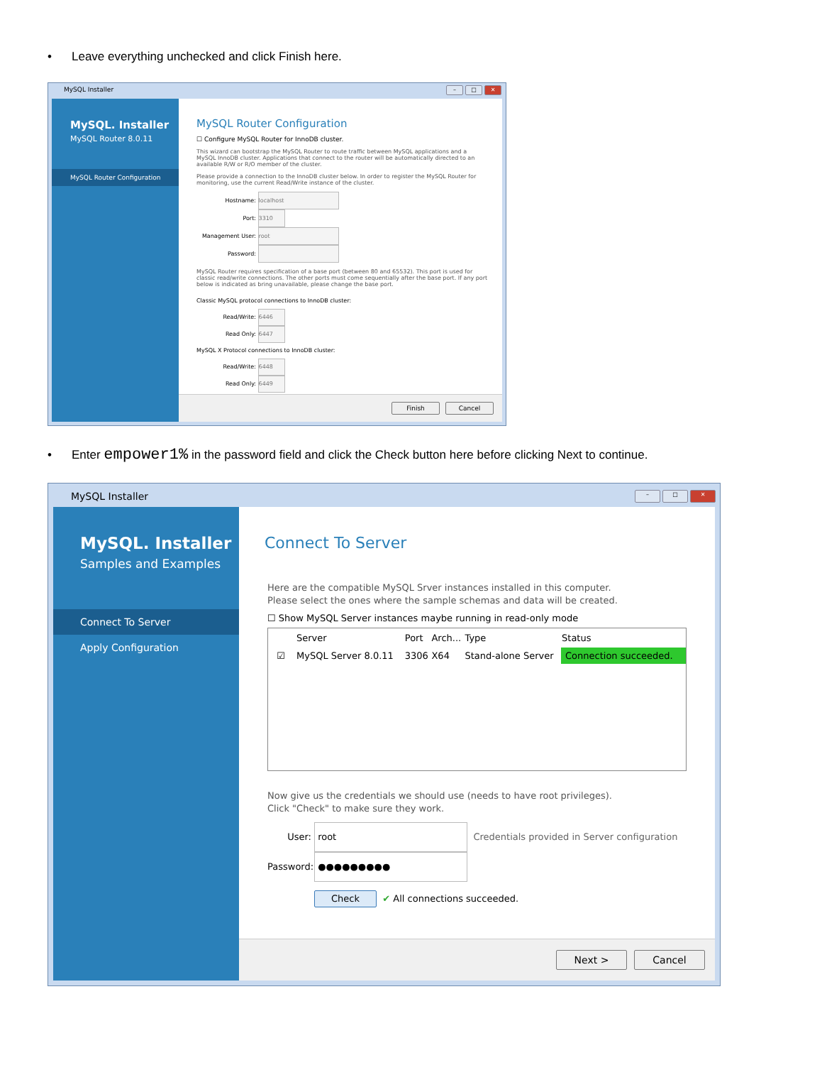• Leave everything unchecked and click Finish here.
MySQL Installer
– □ ✕
MySQL. Installer
MySQL Router 8.0.11
MySQL Router Configuration
MySQL Router Configuration
☐ Configure MySQL Router for InnoDB cluster.
This wizard can bootstrap the MySQL Router to route traffic between MySQL applications and a MySQL InnoDB cluster. Applications that connect to the router will be automatically directed to an available R/W or R/O member of the cluster.
Please provide a connection to the InnoDB cluster below. In order to register the MySQL Router for monitoring, use the current Read/Write instance of the cluster.
Hostname: localhost
Port: 3310
Management User: root
Password:
MySQL Router requires specification of a base port (between 80 and 65532). This port is used for classic read/write connections. The other ports must come sequentially after the base port. If any port below is indicated as bring unavailable, please change the base port.
Classic MySQL protocol connections to InnoDB cluster:
Read/Write: 6446
Read Only: 6447
MySQL X Protocol connections to InnoDB cluster:
Read/Write: 6448
Read Only: 6449
Finish Cancel
• Enter empower1% in the password field and click the Check button here before clicking Next to continue.
MySQL Installer
– □ ✕
MySQL. Installer
Samples and Examples
Connect To Server
Apply Configuration
Connect To Server
Here are the compatible MySQL Srver instances installed in this computer.
Please select the ones where the sample schemas and data will be created.
☐ Show MySQL Server instances maybe running in read-only mode
| | Server | Port | Arch... | Type | Status |
| --- | --- | --- | --- | --- | --- |
| ☑ | MySQL Server 8.0.11 | 3306 | X64 | Stand-alone Server | Connection succeeded. |
Now give us the credentials we should use (needs to have root privileges).
Click "Check" to make sure they work.
User: root Credentials provided in Server configuration
Password: ●●●●●●●●●
Check ✔ All connections succeeded.
Next > Cancel